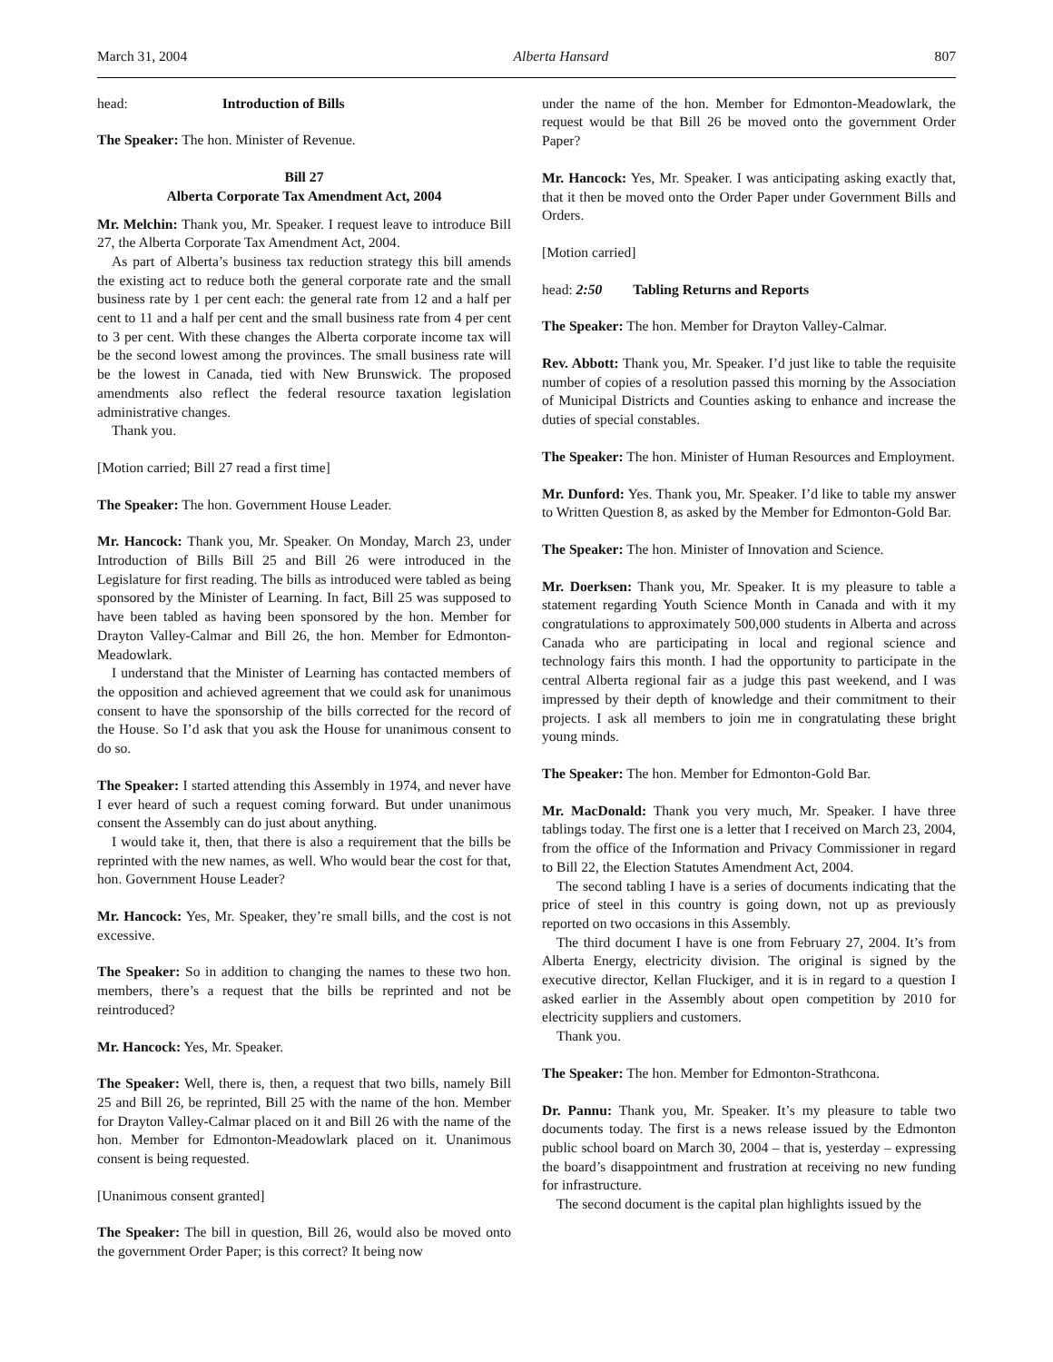March 31, 2004 Alberta Hansard 807
head: Introduction of Bills
The Speaker: The hon. Minister of Revenue.
Bill 27
Alberta Corporate Tax Amendment Act, 2004
Mr. Melchin: Thank you, Mr. Speaker. I request leave to introduce Bill 27, the Alberta Corporate Tax Amendment Act, 2004.
As part of Alberta’s business tax reduction strategy this bill amends the existing act to reduce both the general corporate rate and the small business rate by 1 per cent each: the general rate from 12 and a half per cent to 11 and a half per cent and the small business rate from 4 per cent to 3 per cent. With these changes the Alberta corporate income tax will be the second lowest among the provinces. The small business rate will be the lowest in Canada, tied with New Brunswick. The proposed amendments also reflect the federal resource taxation legislation administrative changes.
Thank you.
[Motion carried; Bill 27 read a first time]
The Speaker: The hon. Government House Leader.
Mr. Hancock: Thank you, Mr. Speaker. On Monday, March 23, under Introduction of Bills Bill 25 and Bill 26 were introduced in the Legislature for first reading. The bills as introduced were tabled as being sponsored by the Minister of Learning. In fact, Bill 25 was supposed to have been tabled as having been sponsored by the hon. Member for Drayton Valley-Calmar and Bill 26, the hon. Member for Edmonton-Meadowlark.
I understand that the Minister of Learning has contacted members of the opposition and achieved agreement that we could ask for unanimous consent to have the sponsorship of the bills corrected for the record of the House. So I’d ask that you ask the House for unanimous consent to do so.
The Speaker: I started attending this Assembly in 1974, and never have I ever heard of such a request coming forward. But under unanimous consent the Assembly can do just about anything.
I would take it, then, that there is also a requirement that the bills be reprinted with the new names, as well. Who would bear the cost for that, hon. Government House Leader?
Mr. Hancock: Yes, Mr. Speaker, they’re small bills, and the cost is not excessive.
The Speaker: So in addition to changing the names to these two hon. members, there’s a request that the bills be reprinted and not be reintroduced?
Mr. Hancock: Yes, Mr. Speaker.
The Speaker: Well, there is, then, a request that two bills, namely Bill 25 and Bill 26, be reprinted, Bill 25 with the name of the hon. Member for Drayton Valley-Calmar placed on it and Bill 26 with the name of the hon. Member for Edmonton-Meadowlark placed on it. Unanimous consent is being requested.
[Unanimous consent granted]
The Speaker: The bill in question, Bill 26, would also be moved onto the government Order Paper; is this correct? It being now
under the name of the hon. Member for Edmonton-Meadowlark, the request would be that Bill 26 be moved onto the government Order Paper?
Mr. Hancock: Yes, Mr. Speaker. I was anticipating asking exactly that, that it then be moved onto the Order Paper under Government Bills and Orders.
[Motion carried]
head: 2:50 Tabling Returns and Reports
The Speaker: The hon. Member for Drayton Valley-Calmar.
Rev. Abbott: Thank you, Mr. Speaker. I’d just like to table the requisite number of copies of a resolution passed this morning by the Association of Municipal Districts and Counties asking to enhance and increase the duties of special constables.
The Speaker: The hon. Minister of Human Resources and Employment.
Mr. Dunford: Yes. Thank you, Mr. Speaker. I’d like to table my answer to Written Question 8, as asked by the Member for Edmonton-Gold Bar.
The Speaker: The hon. Minister of Innovation and Science.
Mr. Doerksen: Thank you, Mr. Speaker. It is my pleasure to table a statement regarding Youth Science Month in Canada and with it my congratulations to approximately 500,000 students in Alberta and across Canada who are participating in local and regional science and technology fairs this month. I had the opportunity to participate in the central Alberta regional fair as a judge this past weekend, and I was impressed by their depth of knowledge and their commitment to their projects. I ask all members to join me in congratulating these bright young minds.
The Speaker: The hon. Member for Edmonton-Gold Bar.
Mr. MacDonald: Thank you very much, Mr. Speaker. I have three tablings today. The first one is a letter that I received on March 23, 2004, from the office of the Information and Privacy Commissioner in regard to Bill 22, the Election Statutes Amendment Act, 2004.
The second tabling I have is a series of documents indicating that the price of steel in this country is going down, not up as previously reported on two occasions in this Assembly.
The third document I have is one from February 27, 2004. It’s from Alberta Energy, electricity division. The original is signed by the executive director, Kellan Fluckiger, and it is in regard to a question I asked earlier in the Assembly about open competition by 2010 for electricity suppliers and customers.
Thank you.
The Speaker: The hon. Member for Edmonton-Strathcona.
Dr. Pannu: Thank you, Mr. Speaker. It’s my pleasure to table two documents today. The first is a news release issued by the Edmonton public school board on March 30, 2004 – that is, yesterday – expressing the board’s disappointment and frustration at receiving no new funding for infrastructure.
The second document is the capital plan highlights issued by the